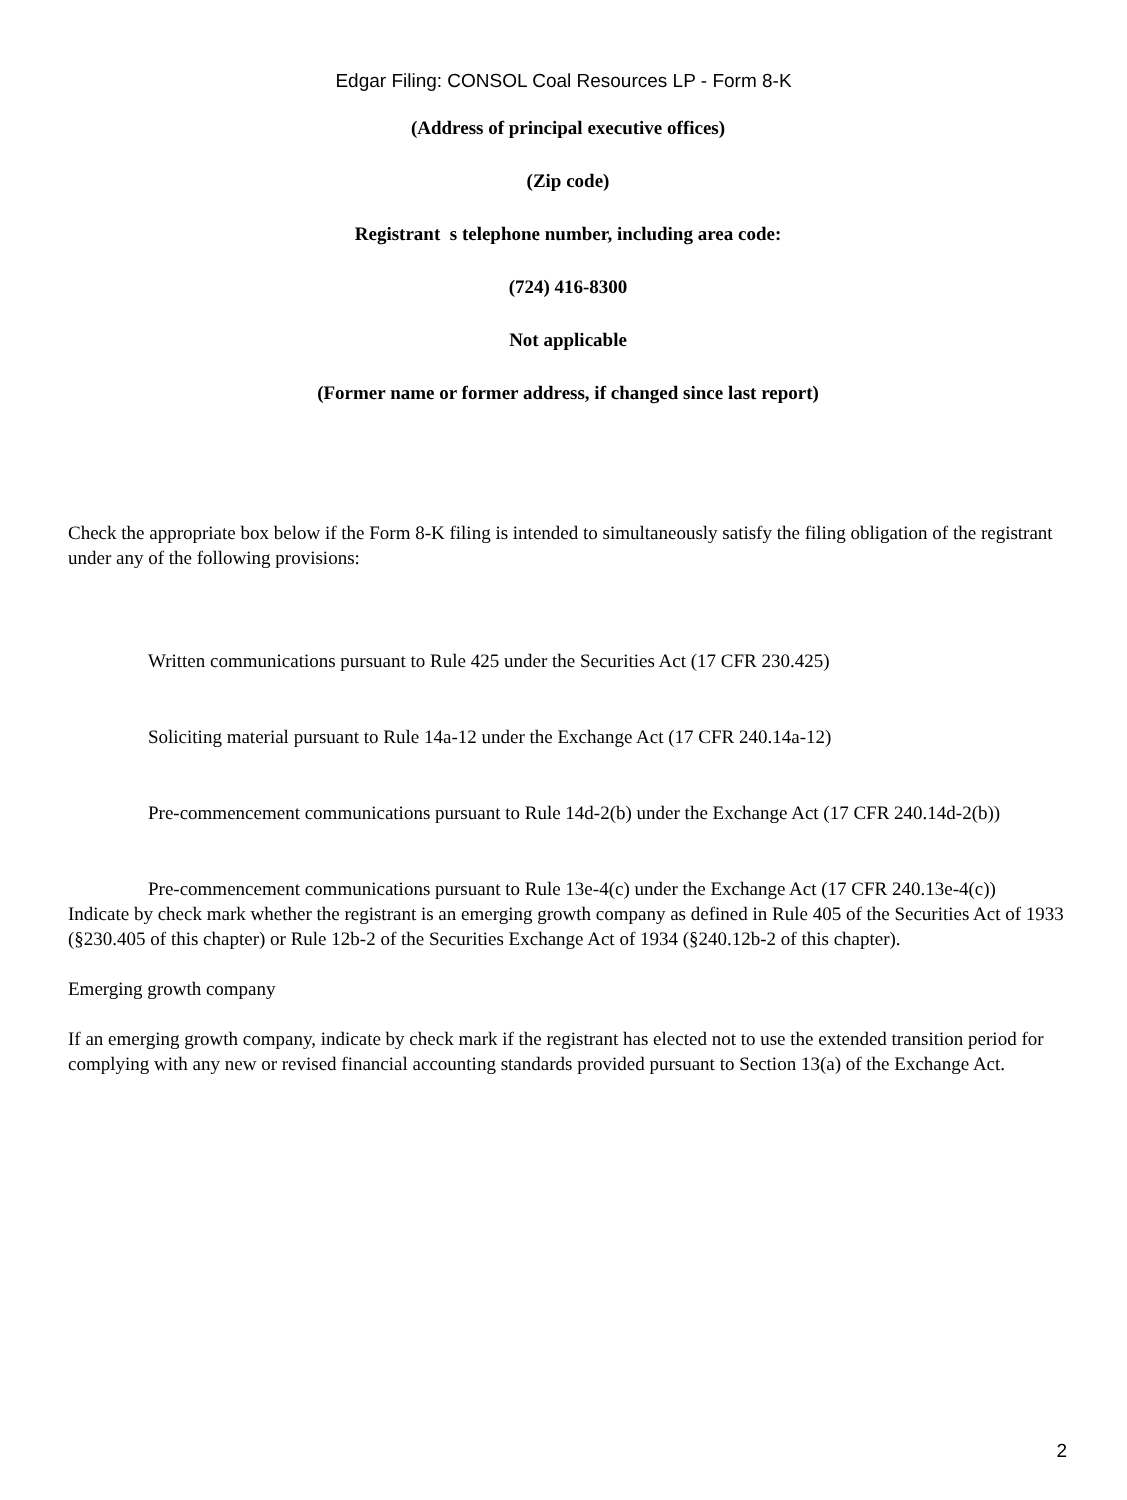Edgar Filing: CONSOL Coal Resources LP - Form 8-K
(Address of principal executive offices)
(Zip code)
Registrant s telephone number, including area code:
(724) 416-8300
Not applicable
(Former name or former address, if changed since last report)
Check the appropriate box below if the Form 8-K filing is intended to simultaneously satisfy the filing obligation of the registrant under any of the following provisions:
Written communications pursuant to Rule 425 under the Securities Act (17 CFR 230.425)
Soliciting material pursuant to Rule 14a-12 under the Exchange Act (17 CFR 240.14a-12)
Pre-commencement communications pursuant to Rule 14d-2(b) under the Exchange Act (17 CFR 240.14d-2(b))
Pre-commencement communications pursuant to Rule 13e-4(c) under the Exchange Act (17 CFR 240.13e-4(c))
Indicate by check mark whether the registrant is an emerging growth company as defined in Rule 405 of the Securities Act of 1933 (§230.405 of this chapter) or Rule 12b-2 of the Securities Exchange Act of 1934 (§240.12b-2 of this chapter).
Emerging growth company
If an emerging growth company, indicate by check mark if the registrant has elected not to use the extended transition period for complying with any new or revised financial accounting standards provided pursuant to Section 13(a) of the Exchange Act.
2